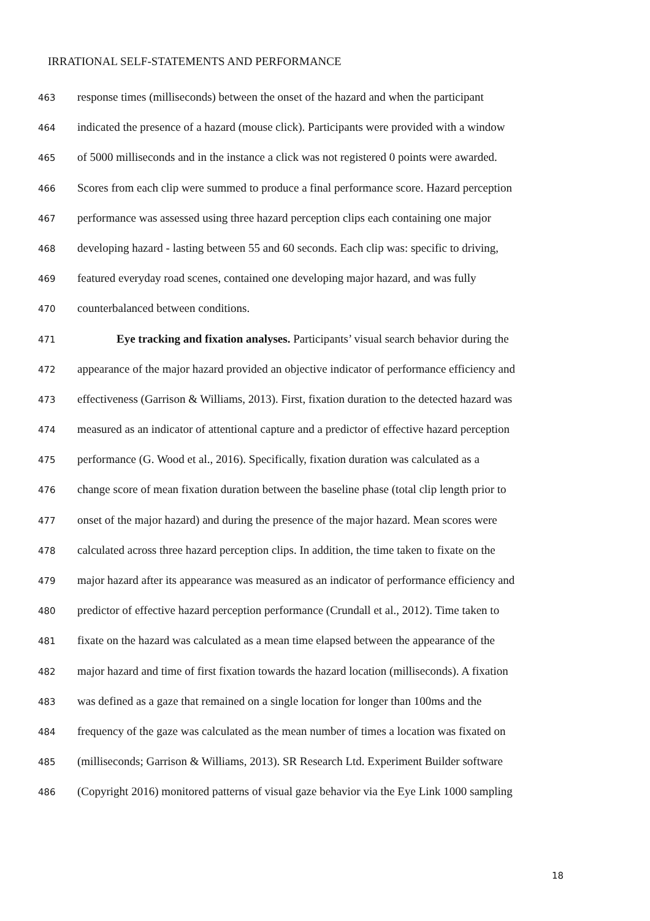IRRATIONAL SELF-STATEMENTS AND PERFORMANCE
463 response times (milliseconds) between the onset of the hazard and when the participant
464 indicated the presence of a hazard (mouse click). Participants were provided with a window
465 of 5000 milliseconds and in the instance a click was not registered 0 points were awarded.
466 Scores from each clip were summed to produce a final performance score. Hazard perception
467 performance was assessed using three hazard perception clips each containing one major
468 developing hazard - lasting between 55 and 60 seconds. Each clip was: specific to driving,
469 featured everyday road scenes, contained one developing major hazard, and was fully
470 counterbalanced between conditions.
471 Eye tracking and fixation analyses. Participants’ visual search behavior during the
472 appearance of the major hazard provided an objective indicator of performance efficiency and
473 effectiveness (Garrison & Williams, 2013). First, fixation duration to the detected hazard was
474 measured as an indicator of attentional capture and a predictor of effective hazard perception
475 performance (G. Wood et al., 2016). Specifically, fixation duration was calculated as a
476 change score of mean fixation duration between the baseline phase (total clip length prior to
477 onset of the major hazard) and during the presence of the major hazard. Mean scores were
478 calculated across three hazard perception clips. In addition, the time taken to fixate on the
479 major hazard after its appearance was measured as an indicator of performance efficiency and
480 predictor of effective hazard perception performance (Crundall et al., 2012). Time taken to
481 fixate on the hazard was calculated as a mean time elapsed between the appearance of the
482 major hazard and time of first fixation towards the hazard location (milliseconds). A fixation
483 was defined as a gaze that remained on a single location for longer than 100ms and the
484 frequency of the gaze was calculated as the mean number of times a location was fixated on
485 (milliseconds; Garrison & Williams, 2013). SR Research Ltd. Experiment Builder software
486 (Copyright 2016) monitored patterns of visual gaze behavior via the Eye Link 1000 sampling
18